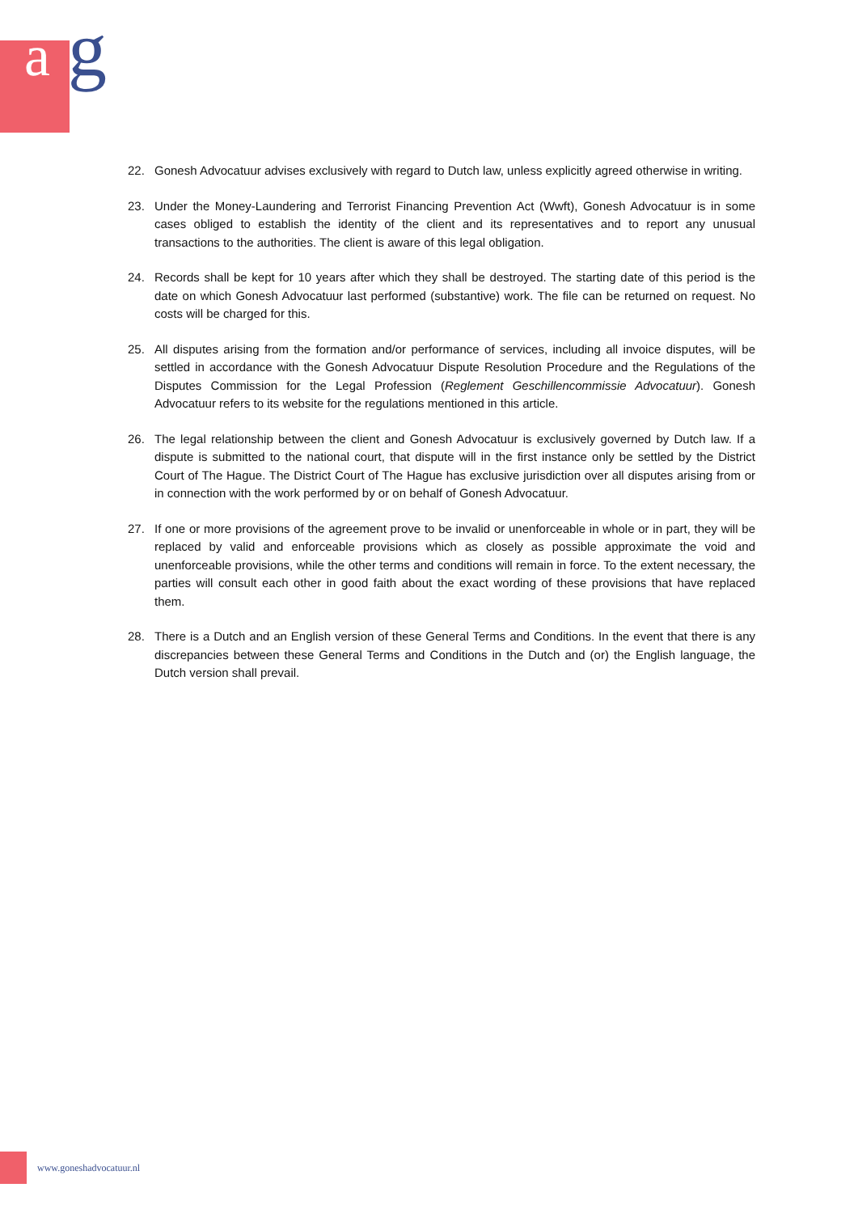a g
22. Gonesh Advocatuur advises exclusively with regard to Dutch law, unless explicitly agreed otherwise in writing.
23. Under the Money-Laundering and Terrorist Financing Prevention Act (Wwft), Gonesh Advocatuur is in some cases obliged to establish the identity of the client and its representatives and to report any unusual transactions to the authorities. The client is aware of this legal obligation.
24. Records shall be kept for 10 years after which they shall be destroyed. The starting date of this period is the date on which Gonesh Advocatuur last performed (substantive) work. The file can be returned on request. No costs will be charged for this.
25. All disputes arising from the formation and/or performance of services, including all invoice disputes, will be settled in accordance with the Gonesh Advocatuur Dispute Resolution Procedure and the Regulations of the Disputes Commission for the Legal Profession (Reglement Geschillencommissie Advocatuur). Gonesh Advocatuur refers to its website for the regulations mentioned in this article.
26. The legal relationship between the client and Gonesh Advocatuur is exclusively governed by Dutch law. If a dispute is submitted to the national court, that dispute will in the first instance only be settled by the District Court of The Hague. The District Court of The Hague has exclusive jurisdiction over all disputes arising from or in connection with the work performed by or on behalf of Gonesh Advocatuur.
27. If one or more provisions of the agreement prove to be invalid or unenforceable in whole or in part, they will be replaced by valid and enforceable provisions which as closely as possible approximate the void and unenforceable provisions, while the other terms and conditions will remain in force. To the extent necessary, the parties will consult each other in good faith about the exact wording of these provisions that have replaced them.
28. There is a Dutch and an English version of these General Terms and Conditions. In the event that there is any discrepancies between these General Terms and Conditions in the Dutch and (or) the English language, the Dutch version shall prevail.
www.goneshadvocatuur.nl